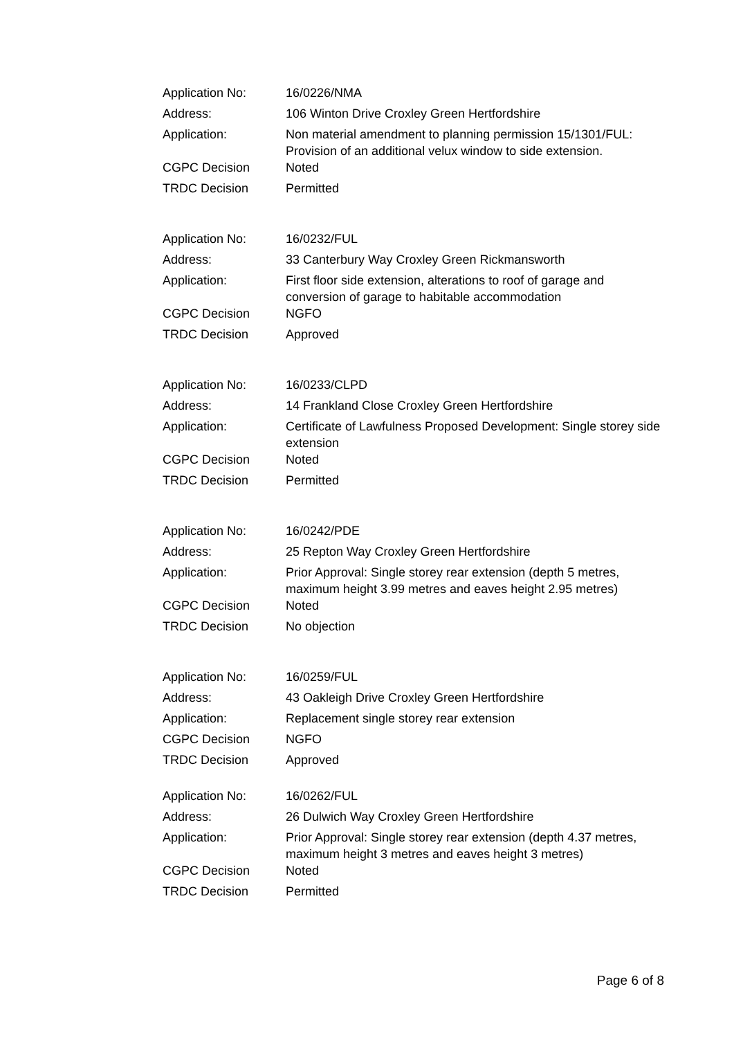| Application No: | 16/0226/NMA |
| Address: | 106 Winton Drive Croxley Green Hertfordshire |
| Application: | Non material amendment to planning permission 15/1301/FUL: Provision of an additional velux window to side extension. |
| CGPC Decision | Noted |
| TRDC Decision | Permitted |
| Application No: | 16/0232/FUL |
| Address: | 33 Canterbury Way Croxley Green Rickmansworth |
| Application: | First floor side extension, alterations to roof of garage and conversion of garage to habitable accommodation |
| CGPC Decision | NGFO |
| TRDC Decision | Approved |
| Application No: | 16/0233/CLPD |
| Address: | 14 Frankland Close Croxley Green Hertfordshire |
| Application: | Certificate of Lawfulness Proposed Development: Single storey side extension |
| CGPC Decision | Noted |
| TRDC Decision | Permitted |
| Application No: | 16/0242/PDE |
| Address: | 25 Repton Way Croxley Green Hertfordshire |
| Application: | Prior Approval: Single storey rear extension (depth 5 metres, maximum height 3.99 metres and eaves height 2.95 metres) |
| CGPC Decision | Noted |
| TRDC Decision | No objection |
| Application No: | 16/0259/FUL |
| Address: | 43 Oakleigh Drive Croxley Green Hertfordshire |
| Application: | Replacement single storey rear extension |
| CGPC Decision | NGFO |
| TRDC Decision | Approved |
| Application No: | 16/0262/FUL |
| Address: | 26 Dulwich Way Croxley Green Hertfordshire |
| Application: | Prior Approval: Single storey rear extension (depth 4.37 metres, maximum height 3 metres and eaves height 3 metres) |
| CGPC Decision | Noted |
| TRDC Decision | Permitted |
Page 6 of 8